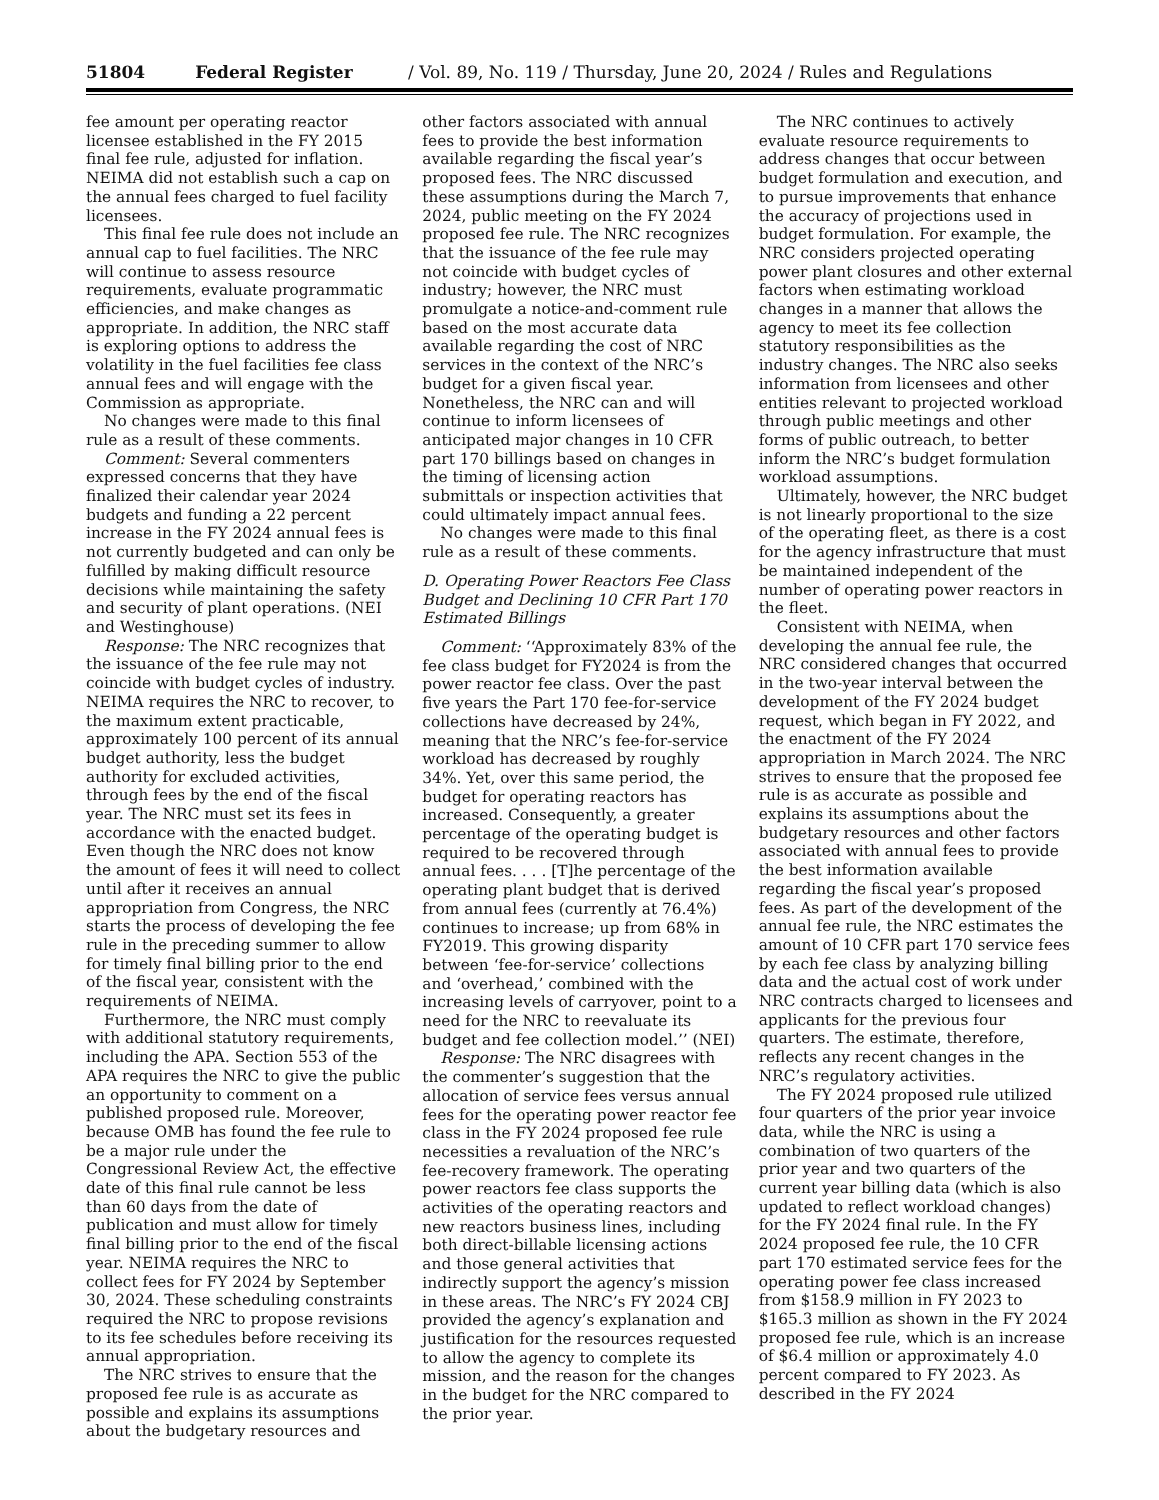51804 Federal Register / Vol. 89, No. 119 / Thursday, June 20, 2024 / Rules and Regulations
fee amount per operating reactor licensee established in the FY 2015 final fee rule, adjusted for inflation. NEIMA did not establish such a cap on the annual fees charged to fuel facility licensees.
This final fee rule does not include an annual cap to fuel facilities. The NRC will continue to assess resource requirements, evaluate programmatic efficiencies, and make changes as appropriate. In addition, the NRC staff is exploring options to address the volatility in the fuel facilities fee class annual fees and will engage with the Commission as appropriate.
No changes were made to this final rule as a result of these comments.
Comment: Several commenters expressed concerns that they have finalized their calendar year 2024 budgets and funding a 22 percent increase in the FY 2024 annual fees is not currently budgeted and can only be fulfilled by making difficult resource decisions while maintaining the safety and security of plant operations. (NEI and Westinghouse)
Response: The NRC recognizes that the issuance of the fee rule may not coincide with budget cycles of industry. NEIMA requires the NRC to recover, to the maximum extent practicable, approximately 100 percent of its annual budget authority, less the budget authority for excluded activities, through fees by the end of the fiscal year. The NRC must set its fees in accordance with the enacted budget. Even though the NRC does not know the amount of fees it will need to collect until after it receives an annual appropriation from Congress, the NRC starts the process of developing the fee rule in the preceding summer to allow for timely final billing prior to the end of the fiscal year, consistent with the requirements of NEIMA.
Furthermore, the NRC must comply with additional statutory requirements, including the APA. Section 553 of the APA requires the NRC to give the public an opportunity to comment on a published proposed rule. Moreover, because OMB has found the fee rule to be a major rule under the Congressional Review Act, the effective date of this final rule cannot be less than 60 days from the date of publication and must allow for timely final billing prior to the end of the fiscal year. NEIMA requires the NRC to collect fees for FY 2024 by September 30, 2024. These scheduling constraints required the NRC to propose revisions to its fee schedules before receiving its annual appropriation.
The NRC strives to ensure that the proposed fee rule is as accurate as possible and explains its assumptions about the budgetary resources and other factors associated with annual fees to provide the best information available regarding the fiscal year’s proposed fees. The NRC discussed these assumptions during the March 7, 2024, public meeting on the FY 2024 proposed fee rule. The NRC recognizes that the issuance of the fee rule may not coincide with budget cycles of industry; however, the NRC must promulgate a notice-and-comment rule based on the most accurate data available regarding the cost of NRC services in the context of the NRC’s budget for a given fiscal year. Nonetheless, the NRC can and will continue to inform licensees of anticipated major changes in 10 CFR part 170 billings based on changes in the timing of licensing action submittals or inspection activities that could ultimately impact annual fees.
No changes were made to this final rule as a result of these comments.
D. Operating Power Reactors Fee Class Budget and Declining 10 CFR Part 170 Estimated Billings
Comment: ‘‘Approximately 83% of the fee class budget for FY2024 is from the power reactor fee class. Over the past five years the Part 170 fee-for-service collections have decreased by 24%, meaning that the NRC’s fee-for-service workload has decreased by roughly 34%. Yet, over this same period, the budget for operating reactors has increased. Consequently, a greater percentage of the operating budget is required to be recovered through annual fees. . . . [T]he percentage of the operating plant budget that is derived from annual fees (currently at 76.4%) continues to increase; up from 68% in FY2019. This growing disparity between ‘fee-for-service’ collections and ‘overhead,’ combined with the increasing levels of carryover, point to a need for the NRC to reevaluate its budget and fee collection model.’’ (NEI)
Response: The NRC disagrees with the commenter’s suggestion that the allocation of service fees versus annual fees for the operating power reactor fee class in the FY 2024 proposed fee rule necessities a revaluation of the NRC’s fee-recovery framework. The operating power reactors fee class supports the activities of the operating reactors and new reactors business lines, including both direct-billable licensing actions and those general activities that indirectly support the agency’s mission in these areas. The NRC’s FY 2024 CBJ provided the agency’s explanation and justification for the resources requested to allow the agency to complete its mission, and the reason for the changes in the budget for the NRC compared to the prior year.
The NRC continues to actively evaluate resource requirements to address changes that occur between budget formulation and execution, and to pursue improvements that enhance the accuracy of projections used in budget formulation. For example, the NRC considers projected operating power plant closures and other external factors when estimating workload changes in a manner that allows the agency to meet its fee collection statutory responsibilities as the industry changes. The NRC also seeks information from licensees and other entities relevant to projected workload through public meetings and other forms of public outreach, to better inform the NRC’s budget formulation workload assumptions.
Ultimately, however, the NRC budget is not linearly proportional to the size of the operating fleet, as there is a cost for the agency infrastructure that must be maintained independent of the number of operating power reactors in the fleet.
Consistent with NEIMA, when developing the annual fee rule, the NRC considered changes that occurred in the two-year interval between the development of the FY 2024 budget request, which began in FY 2022, and the enactment of the FY 2024 appropriation in March 2024. The NRC strives to ensure that the proposed fee rule is as accurate as possible and explains its assumptions about the budgetary resources and other factors associated with annual fees to provide the best information available regarding the fiscal year’s proposed fees. As part of the development of the annual fee rule, the NRC estimates the amount of 10 CFR part 170 service fees by each fee class by analyzing billing data and the actual cost of work under NRC contracts charged to licensees and applicants for the previous four quarters. The estimate, therefore, reflects any recent changes in the NRC’s regulatory activities.
The FY 2024 proposed rule utilized four quarters of the prior year invoice data, while the NRC is using a combination of two quarters of the prior year and two quarters of the current year billing data (which is also updated to reflect workload changes) for the FY 2024 final rule. In the FY 2024 proposed fee rule, the 10 CFR part 170 estimated service fees for the operating power fee class increased from $158.9 million in FY 2023 to $165.3 million as shown in the FY 2024 proposed fee rule, which is an increase of $6.4 million or approximately 4.0 percent compared to FY 2023. As described in the FY 2024